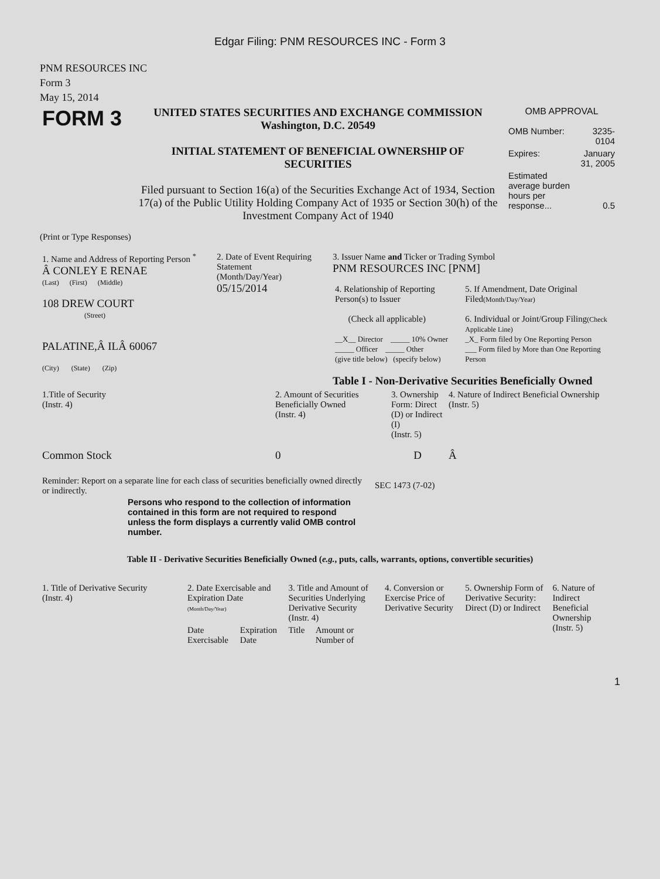Edgar Filing: PNM RESOURCES INC - Form 3
PNM RESOURCES INC
Form 3
May 15, 2014
| FORM 3 | UNITED STATES SECURITIES AND EXCHANGE COMMISSION Washington, D.C. 20549 INITIAL STATEMENT OF BENEFICIAL OWNERSHIP OF SECURITIES Filed pursuant to Section 16(a) of the Securities Exchange Act of 1934, Section 17(a) of the Public Utility Holding Company Act of 1935 or Section 30(h) of the Investment Company Act of 1940 | OMB APPROVAL / OMB Number: / 3235-0104 / / Expires: / January 31, 2005 / / Estimated average burden hours per response... / 0.5 / |
(Print or Type Responses)
| 1. Name and Address of Reporting Person <sup>*</sup> Â CONLEY E RENAE (Last) (First) (Middle) 108 DREW COURT (Street) PALATINE,Â ILÂ 60067 (City) (State) (Zip) | 2. Date of Event Requiring Statement (Month/Day/Year) 05/15/2014 | 3. Issuer Name and Ticker or Trading Symbol PNM RESOURCES INC [PNM] / 4. Relationship of Reporting Person(s) to Issuer (Check all applicable) __X__ Director _____ 10% Owner _____ Officer _____ Other (give title below) (specify below) / 5. If Amendment, Date Original Filed (Month/Day/Year) 6. Individual or Joint/Group Filing (Check Applicable Line) _X_ Form filed by One Reporting Person ___ Form filed by More than One Reporting Person / Table I - Non-Derivative Securities Beneficially Owned |
| 1.Title of Security (Instr. 4) | 2. Amount of Securities Beneficially Owned (Instr. 4) | 3. Ownership Form: Direct (D) or Indirect (I) (Instr. 5) | 4. Nature of Indirect Beneficial Ownership (Instr. 5) |
| --- | --- | --- | --- |
| Common Stock | 0 | D | Â |
| Reminder: Report on a separate line for each class of securities beneficially owned directly or indirectly. | SEC 1473 (7-02) |
Persons who respond to the collection of information contained in this form are not required to respond unless the form displays a currently valid OMB control number.
Table II - Derivative Securities Beneficially Owned (e.g., puts, calls, warrants, options, convertible securities)
| 1. Title of Derivative Security (Instr. 4) | 2. Date Exercisable and Expiration Date (Month/Day/Year) | | 3. Title and Amount of Securities Underlying Derivative Security (Instr. 4) | | 4. Conversion or Exercise Price of Derivative Security | 5. Ownership Form of Derivative Security: Direct (D) or Indirect | 6. Nature of Indirect Beneficial Ownership (Instr. 5) |
| --- | --- | --- | --- | --- | --- | --- | --- |
| | Date Exercisable | Expiration Date | Title | Amount or Number of | | | |
1